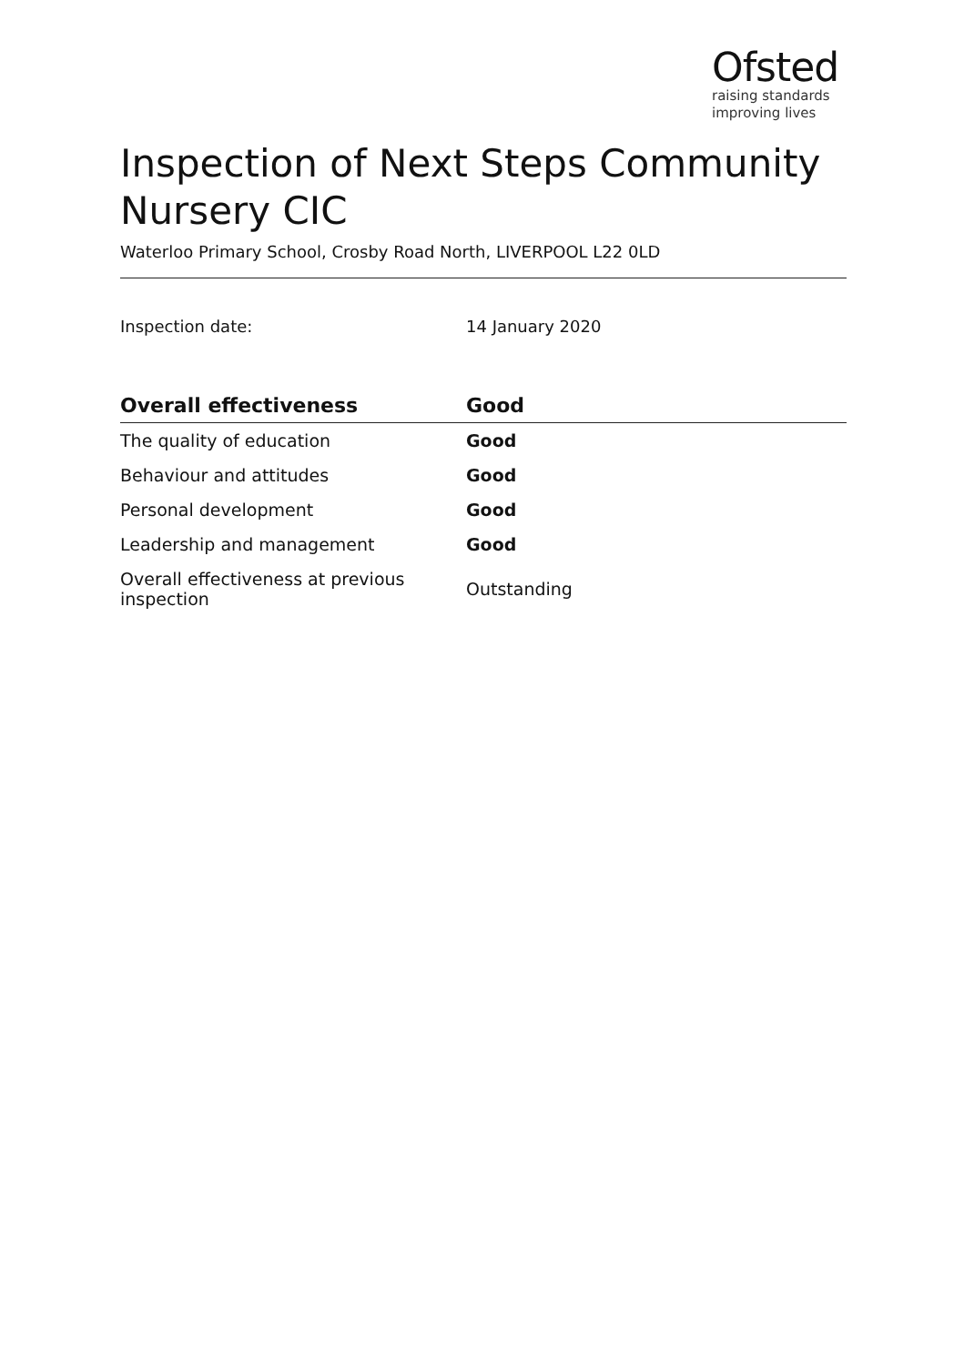Ofsted
raising standards
improving lives
Inspection of Next Steps Community Nursery CIC
Waterloo Primary School, Crosby Road North, LIVERPOOL L22 0LD
Inspection date: 14 January 2020
| Overall effectiveness | Good |
| --- | --- |
| The quality of education | Good |
| Behaviour and attitudes | Good |
| Personal development | Good |
| Leadership and management | Good |
| Overall effectiveness at previous inspection | Outstanding |